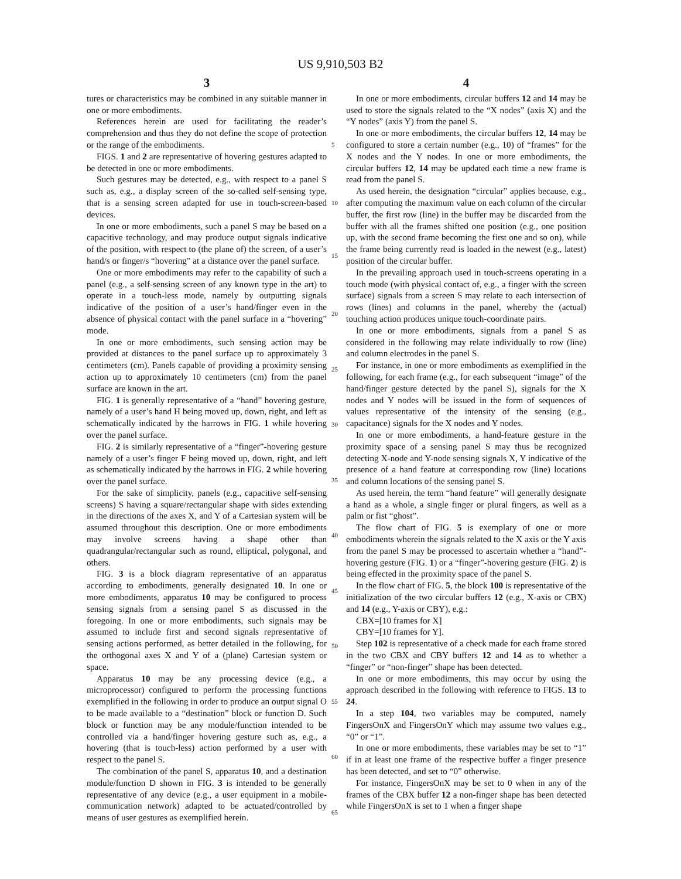US 9,910,503 B2
3
tures or characteristics may be combined in any suitable manner in one or more embodiments.
References herein are used for facilitating the reader’s comprehension and thus they do not define the scope of protection or the range of the embodiments.
FIGS. 1 and 2 are representative of hovering gestures adapted to be detected in one or more embodiments.
Such gestures may be detected, e.g., with respect to a panel S such as, e.g., a display screen of the so-called self-sensing type, that is a sensing screen adapted for use in touch-screen-based devices.
In one or more embodiments, such a panel S may be based on a capacitive technology, and may produce output signals indicative of the position, with respect to (the plane of) the screen, of a user’s hand/s or finger/s “hovering” at a distance over the panel surface.
One or more embodiments may refer to the capability of such a panel (e.g., a self-sensing screen of any known type in the art) to operate in a touch-less mode, namely by outputting signals indicative of the position of a user’s hand/finger even in the absence of physical contact with the panel surface in a “hovering” mode.
In one or more embodiments, such sensing action may be provided at distances to the panel surface up to approximately 3 centimeters (cm). Panels capable of providing a proximity sensing action up to approximately 10 centimeters (cm) from the panel surface are known in the art.
FIG. 1 is generally representative of a “hand” hovering gesture, namely of a user’s hand H being moved up, down, right, and left as schematically indicated by the harrows in FIG. 1 while hovering over the panel surface.
FIG. 2 is similarly representative of a “finger”-hovering gesture namely of a user’s finger F being moved up, down, right, and left as schematically indicated by the harrows in FIG. 2 while hovering over the panel surface.
For the sake of simplicity, panels (e.g., capacitive self-sensing screens) S having a square/rectangular shape with sides extending in the directions of the axes X, and Y of a Cartesian system will be assumed throughout this description. One or more embodiments may involve screens having a shape other than quadrangular/rectangular such as round, elliptical, polygonal, and others.
FIG. 3 is a block diagram representative of an apparatus according to embodiments, generally designated 10. In one or more embodiments, apparatus 10 may be configured to process sensing signals from a sensing panel S as discussed in the foregoing. In one or more embodiments, such signals may be assumed to include first and second signals representative of sensing actions performed, as better detailed in the following, for the orthogonal axes X and Y of a (plane) Cartesian system or space.
Apparatus 10 may be any processing device (e.g., a microprocessor) configured to perform the processing functions exemplified in the following in order to produce an output signal O to be made available to a “destination” block or function D. Such block or function may be any module/function intended to be controlled via a hand/finger hovering gesture such as, e.g., a hovering (that is touch-less) action performed by a user with respect to the panel S.
The combination of the panel S, apparatus 10, and a destination module/function D shown in FIG. 3 is intended to be generally representative of any device (e.g., a user equipment in a mobile-communication network) adapted to be actuated/controlled by means of user gestures as exemplified herein.
4
In one or more embodiments, circular buffers 12 and 14 may be used to store the signals related to the “X nodes” (axis X) and the “Y nodes” (axis Y) from the panel S.
In one or more embodiments, the circular buffers 12, 14 may be configured to store a certain number (e.g., 10) of “frames” for the X nodes and the Y nodes. In one or more embodiments, the circular buffers 12, 14 may be updated each time a new frame is read from the panel S.
As used herein, the designation “circular” applies because, e.g., after computing the maximum value on each column of the circular buffer, the first row (line) in the buffer may be discarded from the buffer with all the frames shifted one position (e.g., one position up, with the second frame becoming the first one and so on), while the frame being currently read is loaded in the newest (e.g., latest) position of the circular buffer.
In the prevailing approach used in touch-screens operating in a touch mode (with physical contact of, e.g., a finger with the screen surface) signals from a screen S may relate to each intersection of rows (lines) and columns in the panel, whereby the (actual) touching action produces unique touch-coordinate pairs.
In one or more embodiments, signals from a panel S as considered in the following may relate individually to row (line) and column electrodes in the panel S.
For instance, in one or more embodiments as exemplified in the following, for each frame (e.g., for each subsequent “image” of the hand/finger gesture detected by the panel S), signals for the X nodes and Y nodes will be issued in the form of sequences of values representative of the intensity of the sensing (e.g., capacitance) signals for the X nodes and Y nodes.
In one or more embodiments, a hand-feature gesture in the proximity space of a sensing panel S may thus be recognized detecting X-node and Y-node sensing signals X, Y indicative of the presence of a hand feature at corresponding row (line) locations and column locations of the sensing panel S.
As used herein, the term “hand feature” will generally designate a hand as a whole, a single finger or plural fingers, as well as a palm or fist “ghost”.
The flow chart of FIG. 5 is exemplary of one or more embodiments wherein the signals related to the X axis or the Y axis from the panel S may be processed to ascertain whether a “hand”-hovering gesture (FIG. 1) or a “finger”-hovering gesture (FIG. 2) is being effected in the proximity space of the panel S.
In the flow chart of FIG. 5, the block 100 is representative of the initialization of the two circular buffers 12 (e.g., X-axis or CBX) and 14 (e.g., Y-axis or CBY), e.g.:
CBX=[10 frames for X]
CBY=[10 frames for Y].
Step 102 is representative of a check made for each frame stored in the two CBX and CBY buffers 12 and 14 as to whether a “finger” or “non-finger” shape has been detected.
In one or more embodiments, this may occur by using the approach described in the following with reference to FIGS. 13 to 24.
In a step 104, two variables may be computed, namely FingersOnX and FingersOnY which may assume two values e.g., “0” or “1”.
In one or more embodiments, these variables may be set to “1” if in at least one frame of the respective buffer a finger presence has been detected, and set to “0” otherwise.
For instance, FingersOnX may be set to 0 when in any of the frames of the CBX buffer 12 a non-finger shape has been detected while FingersOnX is set to 1 when a finger shape
5
10
15
20
25
30
35
40
45
50
55
60
65